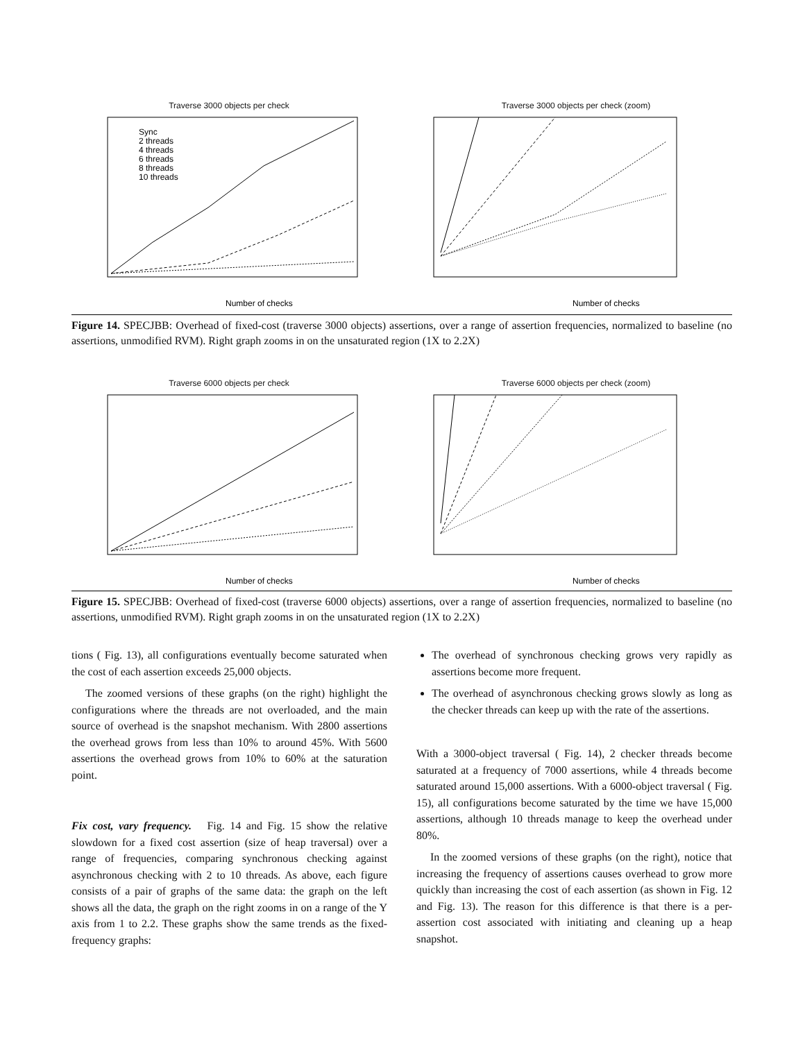Traverse 3000 objects per check
Number of checks
Sync
2 threads
4 threads
6 threads
8 threads
10 threads
Traverse 3000 objects per check (zoom)
Number of checks
Figure 14. SPECJBB: Overhead of fixed-cost (traverse 3000 objects) assertions, over a range of assertion frequencies, normalized to baseline (no assertions, unmodified RVM). Right graph zooms in on the unsaturated region (1X to 2.2X)
Traverse 6000 objects per check
Number of checks
Traverse 6000 objects per check (zoom)
Number of checks
Figure 15. SPECJBB: Overhead of fixed-cost (traverse 6000 objects) assertions, over a range of assertion frequencies, normalized to baseline (no assertions, unmodified RVM). Right graph zooms in on the unsaturated region (1X to 2.2X)
tions ( Fig. 13), all configurations eventually become saturated when the cost of each assertion exceeds 25,000 objects.
The zoomed versions of these graphs (on the right) highlight the configurations where the threads are not overloaded, and the main source of overhead is the snapshot mechanism. With 2800 assertions the overhead grows from less than 10% to around 45%. With 5600 assertions the overhead grows from 10% to 60% at the saturation point.
Fix cost, vary frequency. Fig. 14 and Fig. 15 show the relative slowdown for a fixed cost assertion (size of heap traversal) over a range of frequencies, comparing synchronous checking against asynchronous checking with 2 to 10 threads. As above, each figure consists of a pair of graphs of the same data: the graph on the left shows all the data, the graph on the right zooms in on a range of the Y axis from 1 to 2.2. These graphs show the same trends as the fixed-frequency graphs:
The overhead of synchronous checking grows very rapidly as assertions become more frequent.
The overhead of asynchronous checking grows slowly as long as the checker threads can keep up with the rate of the assertions.
With a 3000-object traversal ( Fig. 14), 2 checker threads become saturated at a frequency of 7000 assertions, while 4 threads become saturated around 15,000 assertions. With a 6000-object traversal ( Fig. 15), all configurations become saturated by the time we have 15,000 assertions, although 10 threads manage to keep the overhead under 80%.
In the zoomed versions of these graphs (on the right), notice that increasing the frequency of assertions causes overhead to grow more quickly than increasing the cost of each assertion (as shown in Fig. 12 and Fig. 13). The reason for this difference is that there is a per-assertion cost associated with initiating and cleaning up a heap snapshot.